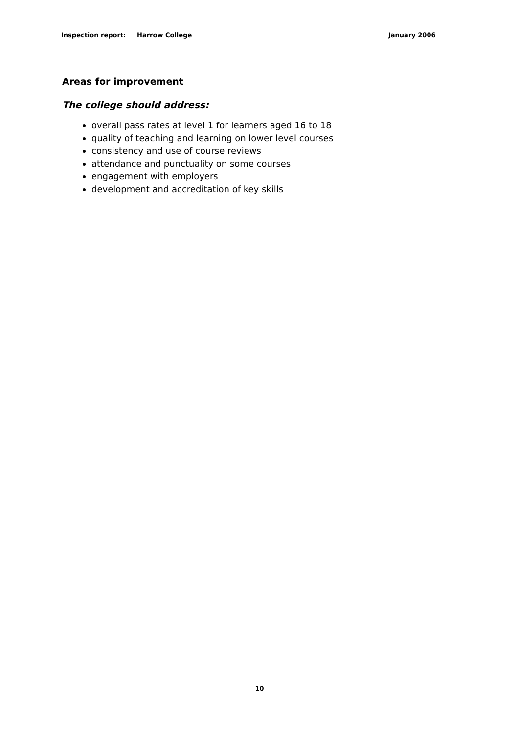Inspection report: Harrow College January 2006
Areas for improvement
The college should address:
overall pass rates at level 1 for learners aged 16 to 18
quality of teaching and learning on lower level courses
consistency and use of course reviews
attendance and punctuality on some courses
engagement with employers
development and accreditation of key skills
10